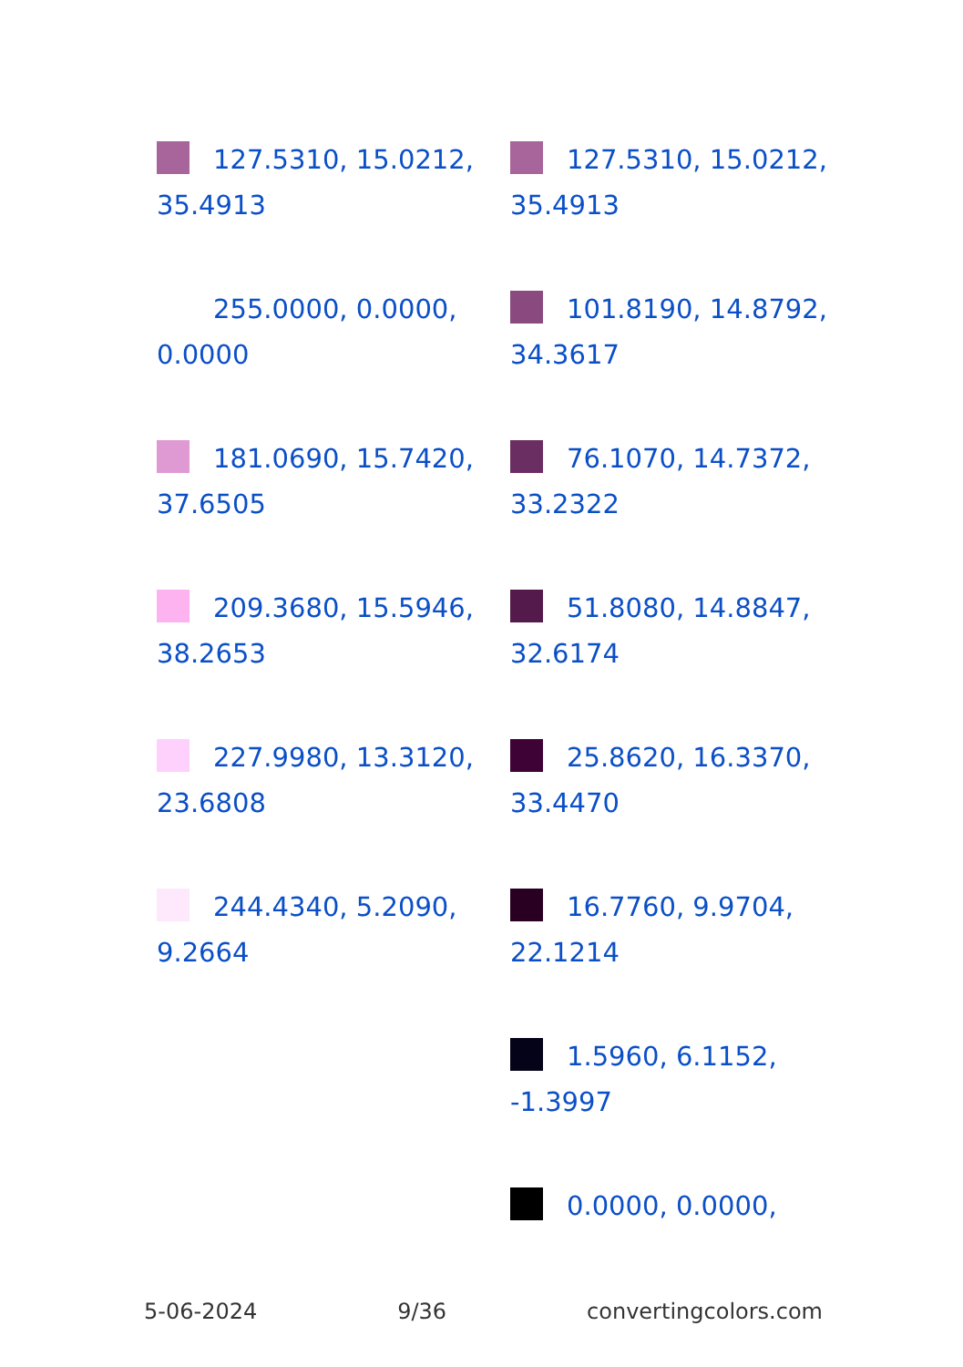127.5310, 15.0212, 35.4913
255.0000, 0.0000, 0.0000
181.0690, 15.7420, 37.6505
209.3680, 15.5946, 38.2653
227.9980, 13.3120, 23.6808
244.4340, 5.2090, 9.2664
127.5310, 15.0212, 35.4913
101.8190, 14.8792, 34.3617
76.1070, 14.7372, 33.2322
51.8080, 14.8847, 32.6174
25.8620, 16.3370, 33.4470
16.7760, 9.9704, 22.1214
1.5960, 6.1152, -1.3997
0.0000, 0.0000,
5-06-2024 9/36 convertingcolors.com